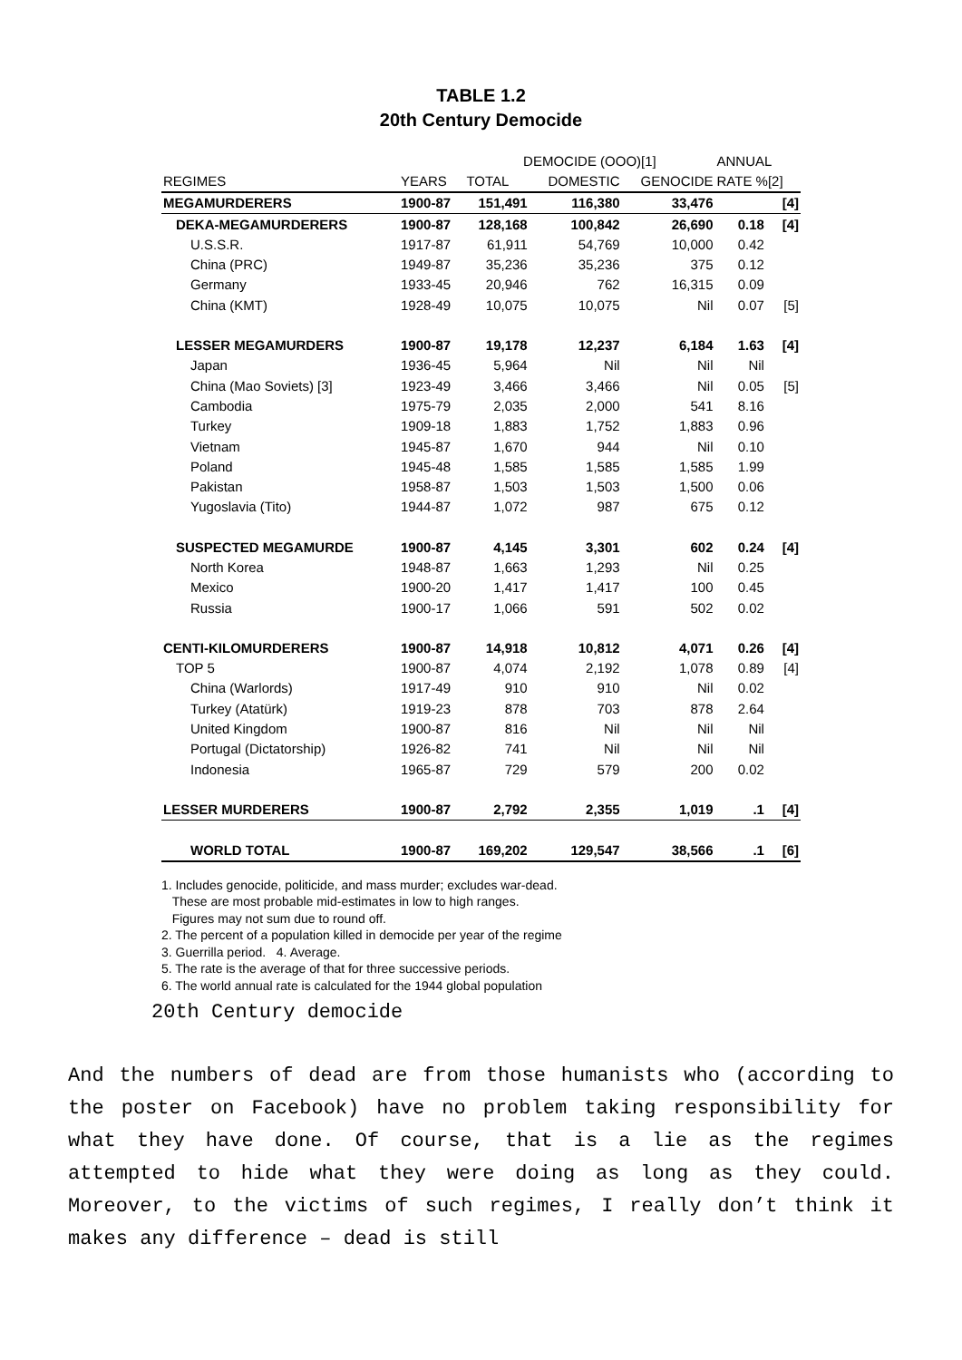TABLE 1.2
20th Century Democide
| | | DEMOCIDE (OOO)[1] | | | ANNUAL | |
| --- | --- | --- | --- | --- | --- | --- |
| REGIMES | YEARS | TOTAL | DOMESTIC | GENOCIDE | RATE %[2] | |
| MEGAMURDERERS | 1900-87 | 151,491 | 116,380 | 33,476 | | [4] |
| DEKA-MEGAMURDERERS | 1900-87 | 128,168 | 100,842 | 26,690 | 0.18 | [4] |
| U.S.S.R. | 1917-87 | 61,911 | 54,769 | 10,000 | 0.42 | |
| China (PRC) | 1949-87 | 35,236 | 35,236 | 375 | 0.12 | |
| Germany | 1933-45 | 20,946 | 762 | 16,315 | 0.09 | |
| China (KMT) | 1928-49 | 10,075 | 10,075 | Nil | 0.07 | [5] |
| LESSER MEGAMURDERS | 1900-87 | 19,178 | 12,237 | 6,184 | 1.63 | [4] |
| Japan | 1936-45 | 5,964 | Nil | Nil | Nil | |
| China (Mao Soviets) [3] | 1923-49 | 3,466 | 3,466 | Nil | 0.05 | [5] |
| Cambodia | 1975-79 | 2,035 | 2,000 | 541 | 8.16 | |
| Turkey | 1909-18 | 1,883 | 1,752 | 1,883 | 0.96 | |
| Vietnam | 1945-87 | 1,670 | 944 | Nil | 0.10 | |
| Poland | 1945-48 | 1,585 | 1,585 | 1,585 | 1.99 | |
| Pakistan | 1958-87 | 1,503 | 1,503 | 1,500 | 0.06 | |
| Yugoslavia (Tito) | 1944-87 | 1,072 | 987 | 675 | 0.12 | |
| SUSPECTED MEGAMURDE | 1900-87 | 4,145 | 3,301 | 602 | 0.24 | [4] |
| North Korea | 1948-87 | 1,663 | 1,293 | Nil | 0.25 | |
| Mexico | 1900-20 | 1,417 | 1,417 | 100 | 0.45 | |
| Russia | 1900-17 | 1,066 | 591 | 502 | 0.02 | |
| CENTI-KILOMURDERERS | 1900-87 | 14,918 | 10,812 | 4,071 | 0.26 | [4] |
| TOP 5 | 1900-87 | 4,074 | 2,192 | 1,078 | 0.89 | [4] |
| China (Warlords) | 1917-49 | 910 | 910 | Nil | 0.02 | |
| Turkey (Atatürk) | 1919-23 | 878 | 703 | 878 | 2.64 | |
| United Kingdom | 1900-87 | 816 | Nil | Nil | Nil | |
| Portugal (Dictatorship) | 1926-82 | 741 | Nil | Nil | Nil | |
| Indonesia | 1965-87 | 729 | 579 | 200 | 0.02 | |
| LESSER MURDERERS | 1900-87 | 2,792 | 2,355 | 1,019 | .1 | [4] |
| WORLD TOTAL | 1900-87 | 169,202 | 129,547 | 38,566 | .1 | [6] |
1. Includes genocide, politicide, and mass murder; excludes war-dead.
These are most probable mid-estimates in low to high ranges.
Figures may not sum due to round off.
2. The percent of a population killed in democide per year of the regime
3. Guerrilla period. 4. Average.
5. The rate is the average of that for three successive periods.
6. The world annual rate is calculated for the 1944 global population
20th Century democide
And the numbers of dead are from those humanists who (according to the poster on Facebook) have no problem taking responsibility for what they have done. Of course, that is a lie as the regimes attempted to hide what they were doing as long as they could. Moreover, to the victims of such regimes, I really don’t think it makes any difference – dead is still